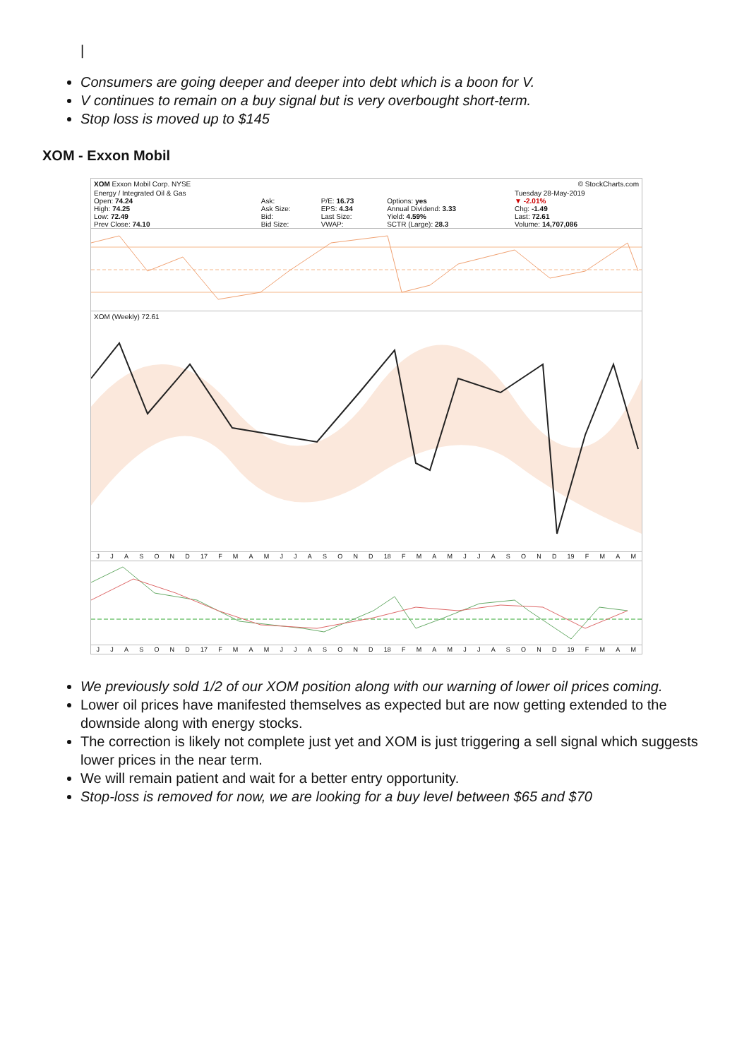|
Consumers are going deeper and deeper into debt which is a boon for V.
V continues to remain on a buy signal but is very overbought short-term.
Stop loss is moved up to $145
XOM - Exxon Mobil
XOM Exxon Mobil Corp. NYSE © StockCharts.com
| Energy / Integrated Oil & Gas | | | | Tuesday 28-May-2019 |
| Open: 74.24 | Ask: | P/E: 16.73 | Options: yes | ▼ -2.01% |
| High: 74.25 | Ask Size: | EPS: 4.34 | Annual Dividend: 3.33 | Chg: -1.49 |
| Low: 72.49 | Bid: | Last Size: | Yield: 4.59% | Last: 72.61 |
| Prev Close: 74.10 | Bid Size: | VWAP: | SCTR (Large): 28.3 | Volume: 14,707,086 |
XOM (Weekly) 72.61
JJASOND 17 FMAMJJASOND 18 FMAMJJASOND 19 FMAM
JJASOND 17 FMAMJJASOND 18 FMAMJJASOND 19 FMAM
We previously sold 1/2 of our XOM position along with our warning of lower oil prices coming.
Lower oil prices have manifested themselves as expected but are now getting extended to the downside along with energy stocks.
The correction is likely not complete just yet and XOM is just triggering a sell signal which suggests lower prices in the near term.
We will remain patient and wait for a better entry opportunity.
Stop-loss is removed for now, we are looking for a buy level between $65 and $70